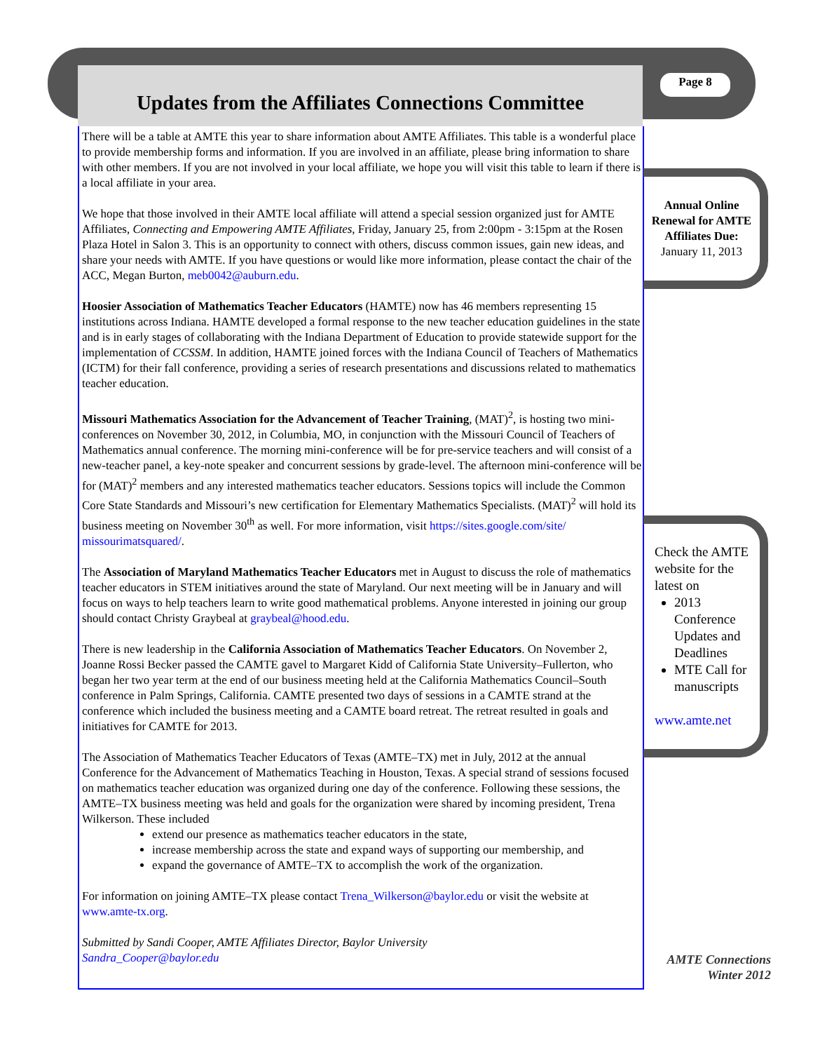Updates from the Affiliates Connections Committee
Page 8
There will be a table at AMTE this year to share information about AMTE Affiliates. This table is a wonderful place to provide membership forms and information. If you are involved in an affiliate, please bring information to share with other members. If you are not involved in your local affiliate, we hope you will visit this table to learn if there is a local affiliate in your area.
We hope that those involved in their AMTE local affiliate will attend a special session organized just for AMTE Affiliates, Connecting and Empowering AMTE Affiliates, Friday, January 25, from 2:00pm - 3:15pm at the Rosen Plaza Hotel in Salon 3. This is an opportunity to connect with others, discuss common issues, gain new ideas, and share your needs with AMTE. If you have questions or would like more information, please contact the chair of the ACC, Megan Burton, meb0042@auburn.edu.
Hoosier Association of Mathematics Teacher Educators (HAMTE) now has 46 members representing 15 institutions across Indiana. HAMTE developed a formal response to the new teacher education guidelines in the state and is in early stages of collaborating with the Indiana Department of Education to provide statewide support for the implementation of CCSSM. In addition, HAMTE joined forces with the Indiana Council of Teachers of Mathematics (ICTM) for their fall conference, providing a series of research presentations and discussions related to mathematics teacher education.
Missouri Mathematics Association for the Advancement of Teacher Training, (MAT)<sup>2</sup>, is hosting two mini-conferences on November 30, 2012, in Columbia, MO, in conjunction with the Missouri Council of Teachers of Mathematics annual conference. The morning mini-conference will be for pre-service teachers and will consist of a new-teacher panel, a key-note speaker and concurrent sessions by grade-level. The afternoon mini-conference will be for (MAT)<sup>2</sup> members and any interested mathematics teacher educators. Sessions topics will include the Common Core State Standards and Missouri’s new certification for Elementary Mathematics Specialists. (MAT)<sup>2</sup> will hold its business meeting on November 30<sup>th</sup> as well. For more information, visit https://sites.google.com/site/ missourimatsquared/.
The Association of Maryland Mathematics Teacher Educators met in August to discuss the role of mathematics teacher educators in STEM initiatives around the state of Maryland. Our next meeting will be in January and will focus on ways to help teachers learn to write good mathematical problems. Anyone interested in joining our group should contact Christy Graybeal at graybeal@hood.edu.
There is new leadership in the California Association of Mathematics Teacher Educators. On November 2, Joanne Rossi Becker passed the CAMTE gavel to Margaret Kidd of California State University–Fullerton, who began her two year term at the end of our business meeting held at the California Mathematics Council–South conference in Palm Springs, California. CAMTE presented two days of sessions in a CAMTE strand at the conference which included the business meeting and a CAMTE board retreat. The retreat resulted in goals and initiatives for CAMTE for 2013.
The Association of Mathematics Teacher Educators of Texas (AMTE–TX) met in July, 2012 at the annual Conference for the Advancement of Mathematics Teaching in Houston, Texas. A special strand of sessions focused on mathematics teacher education was organized during one day of the conference. Following these sessions, the AMTE–TX business meeting was held and goals for the organization were shared by incoming president, Trena Wilkerson. These included
extend our presence as mathematics teacher educators in the state,
increase membership across the state and expand ways of supporting our membership, and
expand the governance of AMTE–TX to accomplish the work of the organization.
For information on joining AMTE–TX please contact Trena_Wilkerson@baylor.edu or visit the website at www.amte-tx.org.
Submitted by Sandi Cooper, AMTE Affiliates Director, Baylor University
Sandra_Cooper@baylor.edu
Annual Online Renewal for AMTE Affiliates Due:
January 11, 2013
Check the AMTE website for the latest on
2013 Conference Updates and Deadlines
MTE Call for manuscripts
www.amte.net
AMTE Connections
Winter 2012